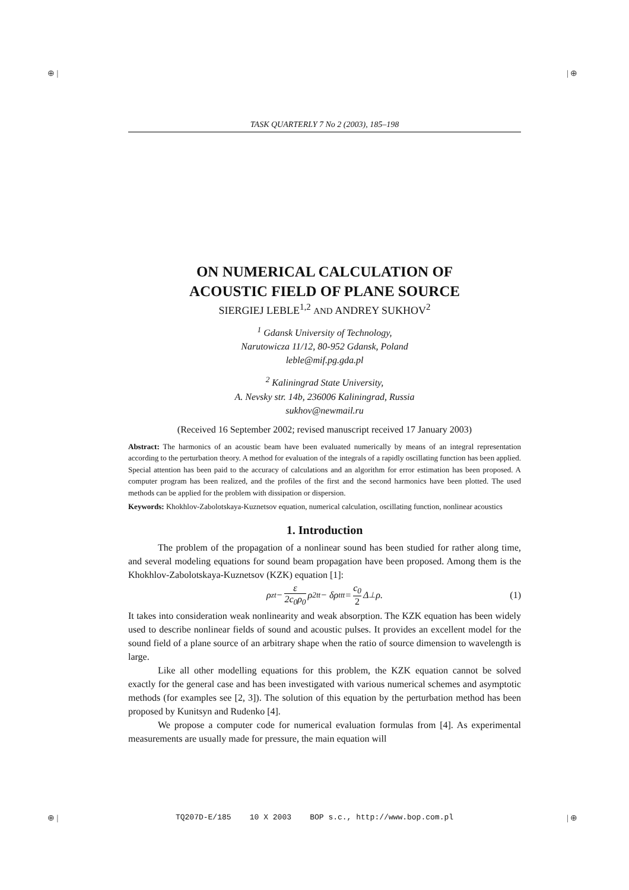⊕ | | ⊕
⊕ | | ⊕
TASK QUARTERLY 7 No 2 (2003), 185–198
ON NUMERICAL CALCULATION OF
ACOUSTIC FIELD OF PLANE SOURCE
SIERGIEJ LEBLE<sup>1,2</sup> AND ANDREY SUKHOV<sup>2</sup>
<sup>1</sup> Gdansk University of Technology,
Narutowicza 11/12, 80-952 Gdansk, Poland
leble@mif.pg.gda.pl
<sup>2</sup> Kaliningrad State University,
A. Nevsky str. 14b, 236006 Kaliningrad, Russia
sukhov@newmail.ru
(Received 16 September 2002; revised manuscript received 17 January 2003)
Abstract: The harmonics of an acoustic beam have been evaluated numerically by means of an integral representation according to the perturbation theory. A method for evaluation of the integrals of a rapidly oscillating function has been applied. Special attention has been paid to the accuracy of calculations and an algorithm for error estimation has been proposed. A computer program has been realized, and the profiles of the first and the second harmonics have been plotted. The used methods can be applied for the problem with dissipation or dispersion.
Keywords: Khokhlov-Zabolotskaya-Kuznetsov equation, numerical calculation, oscillating function, nonlinear acoustics
1. Introduction
The problem of the propagation of a nonlinear sound has been studied for rather along time, and several modeling equations for sound beam propagation have been proposed. Among them is the Khokhlov-Zabolotskaya-Kuznetsov (KZK) equation [1]:
ρ<sub>zt</sub> − ε 2c<sub>0</sub>ρ<sub>0</sub> ρ<sup>2</sup><sub>tt</sub> − δρ<sub>ttt</sub> = c<sub>0</sub> 2 Δ<sub>⊥</sub>ρ. (1)
It takes into consideration weak nonlinearity and weak absorption. The KZK equation has been widely used to describe nonlinear fields of sound and acoustic pulses. It provides an excellent model for the sound field of a plane source of an arbitrary shape when the ratio of source dimension to wavelength is large.
Like all other modelling equations for this problem, the KZK equation cannot be solved exactly for the general case and has been investigated with various numerical schemes and asymptotic methods (for examples see [2, 3]). The solution of this equation by the perturbation method has been proposed by Kunitsyn and Rudenko [4].
We propose a computer code for numerical evaluation formulas from [4]. As experimental measurements are usually made for pressure, the main equation will
TQ207D-E/185 10 X 2003 BOP s.c., http://www.bop.com.pl